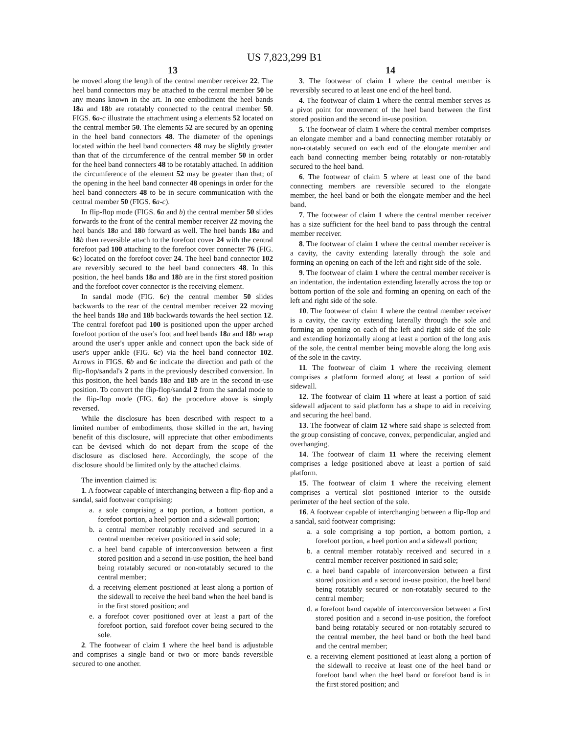US 7,823,299 B1
13
be moved along the length of the central member receiver 22. The heel band connectors may be attached to the central member 50 be any means known in the art. In one embodiment the heel bands 18 a and 18 b are rotatably connected to the central member 50. FIGS. 6 a-c illustrate the attachment using a elements 52 located on the central member 50. The elements 52 are secured by an opening in the heel band connectors 48. The diameter of the openings located within the heel band connecters 48 may be slightly greater than that of the circumference of the central member 50 in order for the heel band connecters 48 to be rotatably attached. In addition the circumference of the element 52 may be greater than that; of the opening in the heel band connecter 48 openings in order for the heel band connecters 48 to be in secure communication with the central member 50 (FIGS. 6 a-c).
In flip-flop mode (FIGS. 6 a and b) the central member 50 slides forwards to the front of the central member receiver 22 moving the heel bands 18 a and 18 b forward as well. The heel bands 18 a and 18 b then reversible attach to the forefoot cover 24 with the central forefoot pad 100 attaching to the forefoot cover connecter 76 (FIG. 6 c) located on the forefoot cover 24. The heel band connector 102 are reversibly secured to the heel band connecters 48. In this position, the heel bands 18 a and 18 b are in the first stored position and the forefoot cover connector is the receiving element.
In sandal mode (FIG. 6 c) the central member 50 slides backwards to the rear of the central member receiver 22 moving the heel bands 18 a and 18 b backwards towards the heel section 12. The central forefoot pad 100 is positioned upon the upper arched forefoot portion of the user's foot and heel bands 18 a and 18 b wrap around the user's upper ankle and connect upon the back side of user's upper ankle (FIG. 6 c) via the heel band connector 102. Arrows in FIGS. 6 b and 6 c indicate the direction and path of the flip-flop/sandal's 2 parts in the previously described conversion. In this position, the heel bands 18 a and 18 b are in the second in-use position. To convert the flip-flop/sandal 2 from the sandal mode to the flip-flop mode (FIG. 6 a) the procedure above is simply reversed.
While the disclosure has been described with respect to a limited number of embodiments, those skilled in the art, having benefit of this disclosure, will appreciate that other embodiments can be devised which do not depart from the scope of the disclosure as disclosed here. Accordingly, the scope of the disclosure should be limited only by the attached claims.
The invention claimed is:
1. A footwear capable of interchanging between a flip-flop and a sandal, said footwear comprising:
a. a sole comprising a top portion, a bottom portion, a forefoot portion, a heel portion and a sidewall portion;
b. a central member rotatably received and secured in a central member receiver positioned in said sole;
c. a heel band capable of interconversion between a first stored position and a second in-use position, the heel band being rotatably secured or non-rotatably secured to the central member;
d. a receiving element positioned at least along a portion of the sidewall to receive the heel band when the heel band is in the first stored position; and
e. a forefoot cover positioned over at least a part of the forefoot portion, said forefoot cover being secured to the sole.
2. The footwear of claim 1 where the heel band is adjustable and comprises a single band or two or more bands reversible secured to one another.
14
3. The footwear of claim 1 where the central member is reversibly secured to at least one end of the heel band.
4. The footwear of claim 1 where the central member serves as a pivot point for movement of the heel band between the first stored position and the second in-use position.
5. The footwear of claim 1 where the central member comprises an elongate member and a band connecting member rotatably or non-rotatably secured on each end of the elongate member and each band connecting member being rotatably or non-rotatably secured to the heel band.
6. The footwear of claim 5 where at least one of the band connecting members are reversible secured to the elongate member, the heel band or both the elongate member and the heel band.
7. The footwear of claim 1 where the central member receiver has a size sufficient for the heel band to pass through the central member receiver.
8. The footwear of claim 1 where the central member receiver is a cavity, the cavity extending laterally through the sole and forming an opening on each of the left and right side of the sole.
9. The footwear of claim 1 where the central member receiver is an indentation, the indentation extending laterally across the top or bottom portion of the sole and forming an opening on each of the left and right side of the sole.
10. The footwear of claim 1 where the central member receiver is a cavity, the cavity extending laterally through the sole and forming an opening on each of the left and right side of the sole and extending horizontally along at least a portion of the long axis of the sole, the central member being movable along the long axis of the sole in the cavity.
11. The footwear of claim 1 where the receiving element comprises a platform formed along at least a portion of said sidewall.
12. The footwear of claim 11 where at least a portion of said sidewall adjacent to said platform has a shape to aid in receiving and securing the heel band.
13. The footwear of claim 12 where said shape is selected from the group consisting of concave, convex, perpendicular, angled and overhanging.
14. The footwear of claim 11 where the receiving element comprises a ledge positioned above at least a portion of said platform.
15. The footwear of claim 1 where the receiving element comprises a vertical slot positioned interior to the outside perimeter of the heel section of the sole.
16. A footwear capable of interchanging between a flip-flop and a sandal, said footwear comprising:
a. a sole comprising a top portion, a bottom portion, a forefoot portion, a heel portion and a sidewall portion;
b. a central member rotatably received and secured in a central member receiver positioned in said sole;
c. a heel band capable of interconversion between a first stored position and a second in-use position, the heel band being rotatably secured or non-rotatably secured to the central member;
d. a forefoot band capable of interconversion between a first stored position and a second in-use position, the forefoot band being rotatably secured or non-rotatably secured to the central member, the heel band or both the heel band and the central member;
e. a receiving element positioned at least along a portion of the sidewall to receive at least one of the heel band or forefoot band when the heel band or forefoot band is in the first stored position; and